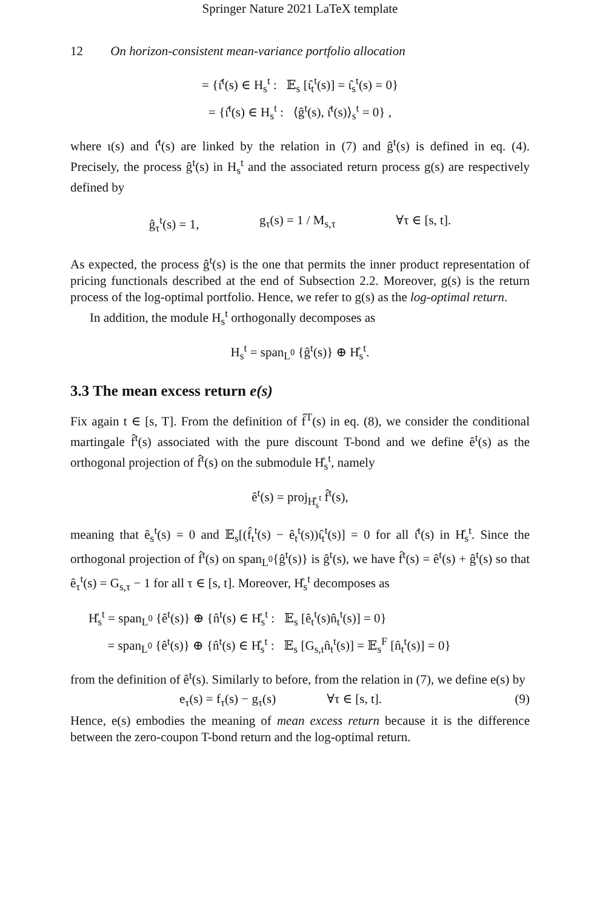Springer Nature 2021 LaTeX template
12 On horizon-consistent mean-variance portfolio allocation
= {ι̂<sup>t</sup>(s) ∈ H<sub>s</sub><sup>t</sup> : 𝔼<sub>s</sub> [ι̂<sub>t</sub><sup>t</sup>(s)] = ι̂<sub>s</sub><sup>t</sup>(s) = 0}
= {ι̂<sup>t</sup>(s) ∈ H<sub>s</sub><sup>t</sup> : ⟨ĝ<sup>t</sup>(s), ι̂<sup>t</sup>(s)⟩<sub>s</sub><sup>t</sup> = 0} ,
where ι(s) and ι̂<sup>t</sup>(s) are linked by the relation in (7) and ĝ<sup>t</sup>(s) is defined in eq. (4). Precisely, the process ĝ<sup>t</sup>(s) in H<sub>s</sub><sup>t</sup> and the associated return process g(s) are respectively defined by
ĝ<sub>τ</sub><sup>t</sup>(s) = 1, g<sub>τ</sub>(s) = 1 / M<sub>s,τ</sub> ∀τ ∈ [s, t].
As expected, the process ĝ<sup>t</sup>(s) is the one that permits the inner product representation of pricing functionals described at the end of Subsection 2.2. Moreover, g(s) is the return process of the log-optimal portfolio. Hence, we refer to g(s) as the log-optimal return.
In addition, the module H<sub>s</sub><sup>t</sup> orthogonally decomposes as
H<sub>s</sub><sup>t</sup> = span<sub>L<sup>0</sup></sub> {ĝ<sup>t</sup>(s)} ⊕ H̊<sub>s</sub><sup>t</sup>.
3.3 The mean excess return e(s)
Fix again t ∈ [s, T]. From the definition of f̂<sup>T</sup>(s) in eq. (8), we consider the conditional martingale f̂<sup>t</sup>(s) associated with the pure discount T-bond and we define ê<sup>t</sup>(s) as the orthogonal projection of f̂<sup>t</sup>(s) on the submodule H̊<sub>s</sub><sup>t</sup>, namely
ê<sup>t</sup>(s) = proj<sub>H̊<sub>s</sub><sup>t</sup></sub> f̂<sup>t</sup>(s),
meaning that ê<sub>s</sub><sup>t</sup>(s) = 0 and 𝔼<sub>s</sub>[(f̂<sub>t</sub><sup>t</sup>(s) − ê<sub>t</sub><sup>t</sup>(s))ι̂<sub>t</sub><sup>t</sup>(s)] = 0 for all ι̂<sup>t</sup>(s) in H̊<sub>s</sub><sup>t</sup>. Since the orthogonal projection of f̂<sup>t</sup>(s) on span<sub>L<sup>0</sup></sub>{ĝ<sup>t</sup>(s)} is ĝ<sup>t</sup>(s), we have f̂<sup>t</sup>(s) = ê<sup>t</sup>(s) + ĝ<sup>t</sup>(s) so that ê<sub>τ</sub><sup>t</sup>(s) = G<sub>s,τ</sub> − 1 for all τ ∈ [s, t]. Moreover, H̊<sub>s</sub><sup>t</sup> decomposes as
H̊<sub>s</sub><sup>t</sup> = span<sub>L<sup>0</sup></sub> {ê<sup>t</sup>(s)} ⊕ {n̂<sup>t</sup>(s) ∈ H̊<sub>s</sub><sup>t</sup> : 𝔼<sub>s</sub> [ê<sub>t</sub><sup>t</sup>(s)n̂<sub>t</sub><sup>t</sup>(s)] = 0}
= span<sub>L<sup>0</sup></sub> {ê<sup>t</sup>(s)} ⊕ {n̂<sup>t</sup>(s) ∈ H̊<sub>s</sub><sup>t</sup> : 𝔼<sub>s</sub> [G<sub>s,t</sub>n̂<sub>t</sub><sup>t</sup>(s)] = 𝔼<sub>s</sub><sup>F</sup> [n̂<sub>t</sub><sup>t</sup>(s)] = 0}
from the definition of ê<sup>t</sup>(s). Similarly to before, from the relation in (7), we define e(s) by
e<sub>τ</sub>(s) = f<sub>τ</sub>(s) − g<sub>τ</sub>(s) ∀τ ∈ [s, t]. (9)
Hence, e(s) embodies the meaning of mean excess return because it is the difference between the zero-coupon T-bond return and the log-optimal return.